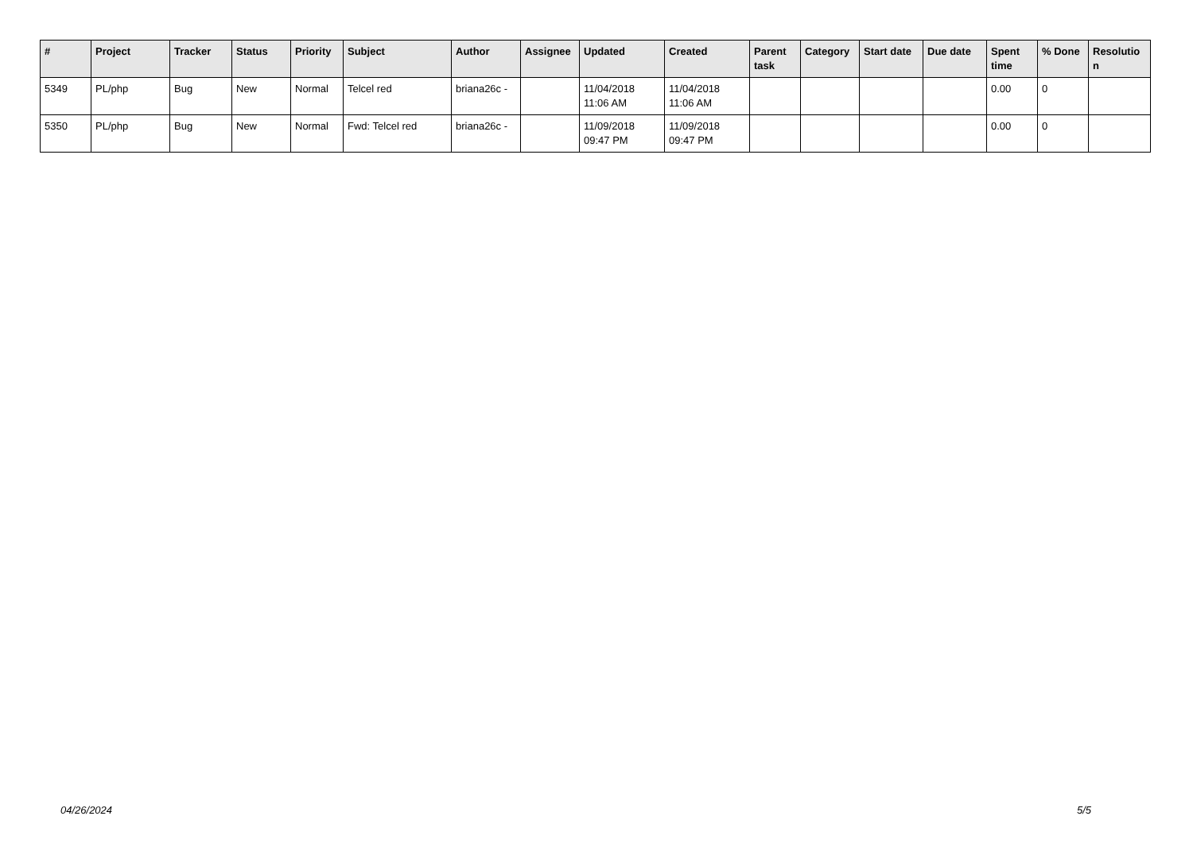| # | Project | Tracker | Status | Priority | Subject | Author | Assignee | Updated | Created | Parent task | Category | Start date | Due date | Spent time | % Done | Resolutio n |
| --- | --- | --- | --- | --- | --- | --- | --- | --- | --- | --- | --- | --- | --- | --- | --- | --- |
| 5349 | PL/php | Bug | New | Normal | Telcel red | briana26c - | | 11/04/2018 11:06 AM | 11/04/2018 11:06 AM | | | | | 0.00 | 0 | |
| 5350 | PL/php | Bug | New | Normal | Fwd: Telcel red | briana26c - | | 11/09/2018 09:47 PM | 11/09/2018 09:47 PM | | | | | 0.00 | 0 | |
04/26/2024 5/5